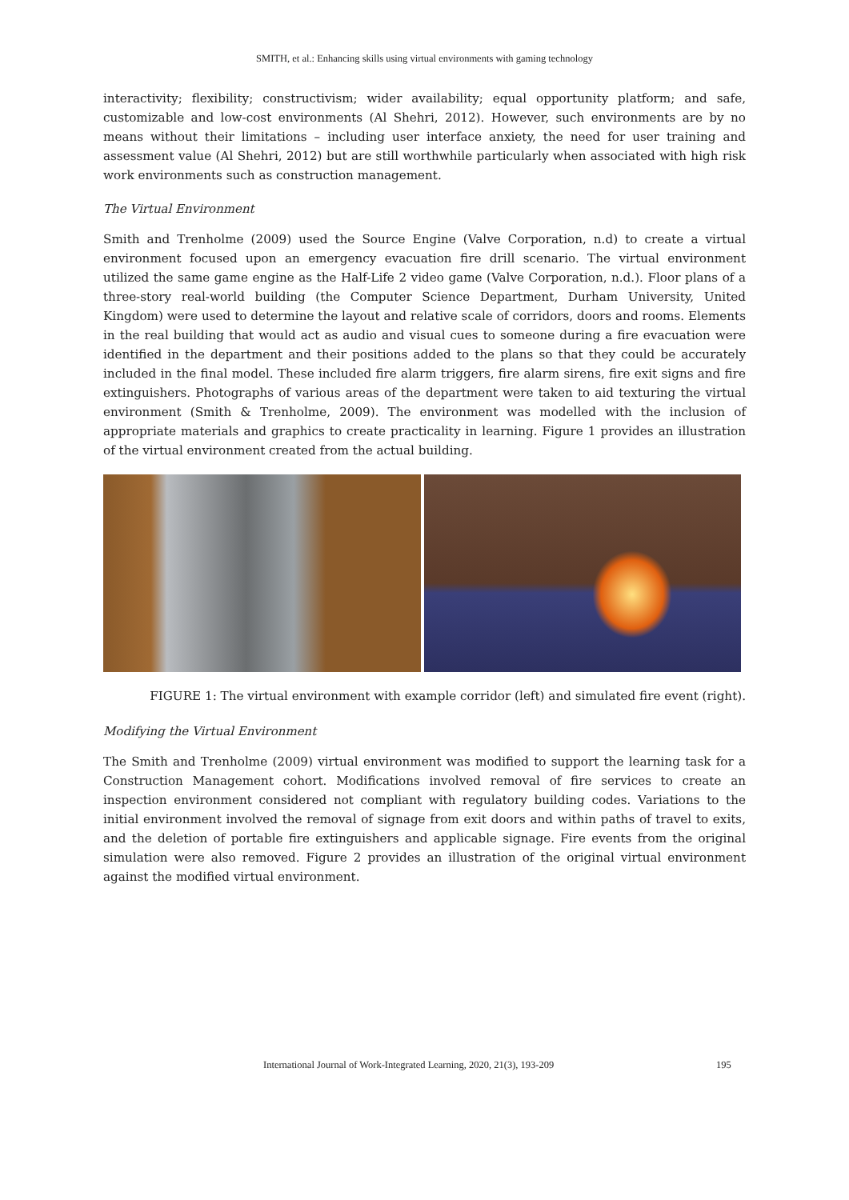SMITH, et al.: Enhancing skills using virtual environments with gaming technology
interactivity; flexibility; constructivism; wider availability; equal opportunity platform; and safe, customizable and low-cost environments (Al Shehri, 2012). However, such environments are by no means without their limitations – including user interface anxiety, the need for user training and assessment value (Al Shehri, 2012) but are still worthwhile particularly when associated with high risk work environments such as construction management.
The Virtual Environment
Smith and Trenholme (2009) used the Source Engine (Valve Corporation, n.d) to create a virtual environment focused upon an emergency evacuation fire drill scenario. The virtual environment utilized the same game engine as the Half-Life 2 video game (Valve Corporation, n.d.). Floor plans of a three-story real-world building (the Computer Science Department, Durham University, United Kingdom) were used to determine the layout and relative scale of corridors, doors and rooms. Elements in the real building that would act as audio and visual cues to someone during a fire evacuation were identified in the department and their positions added to the plans so that they could be accurately included in the final model. These included fire alarm triggers, fire alarm sirens, fire exit signs and fire extinguishers. Photographs of various areas of the department were taken to aid texturing the virtual environment (Smith & Trenholme, 2009). The environment was modelled with the inclusion of appropriate materials and graphics to create practicality in learning. Figure 1 provides an illustration of the virtual environment created from the actual building.
FIGURE 1: The virtual environment with example corridor (left) and simulated fire event (right).
Modifying the Virtual Environment
The Smith and Trenholme (2009) virtual environment was modified to support the learning task for a Construction Management cohort. Modifications involved removal of fire services to create an inspection environment considered not compliant with regulatory building codes. Variations to the initial environment involved the removal of signage from exit doors and within paths of travel to exits, and the deletion of portable fire extinguishers and applicable signage. Fire events from the original simulation were also removed. Figure 2 provides an illustration of the original virtual environment against the modified virtual environment.
International Journal of Work-Integrated Learning, 2020, 21(3), 193-209 195